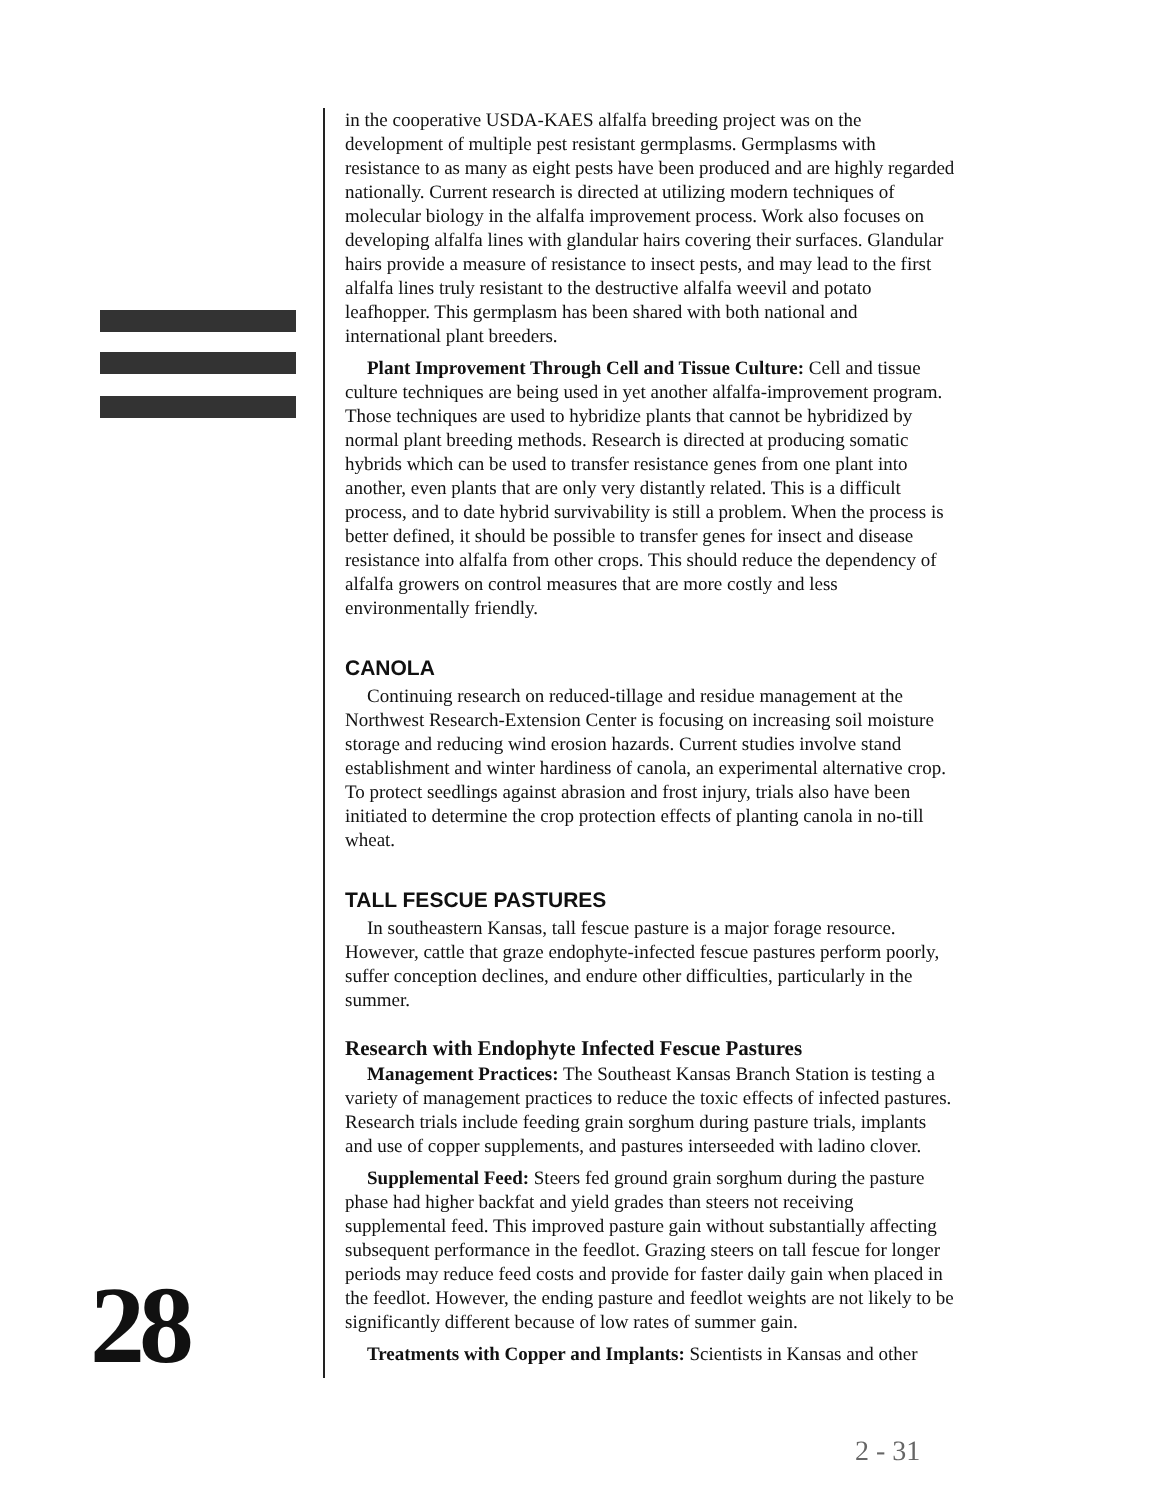in the cooperative USDA-KAES alfalfa breeding project was on the development of multiple pest resistant germplasms. Germplasms with resistance to as many as eight pests have been produced and are highly regarded nationally. Current research is directed at utilizing modern techniques of molecular biology in the alfalfa improvement process. Work also focuses on developing alfalfa lines with glandular hairs covering their surfaces. Glandular hairs provide a measure of resistance to insect pests, and may lead to the first alfalfa lines truly resistant to the destructive alfalfa weevil and potato leafhopper. This germplasm has been shared with both national and international plant breeders.
Plant Improvement Through Cell and Tissue Culture: Cell and tissue culture techniques are being used in yet another alfalfa-improvement program. Those techniques are used to hybridize plants that cannot be hybridized by normal plant breeding methods. Research is directed at producing somatic hybrids which can be used to transfer resistance genes from one plant into another, even plants that are only very distantly related. This is a difficult process, and to date hybrid survivability is still a problem. When the process is better defined, it should be possible to transfer genes for insect and disease resistance into alfalfa from other crops. This should reduce the dependency of alfalfa growers on control measures that are more costly and less environmentally friendly.
CANOLA
Continuing research on reduced-tillage and residue management at the Northwest Research-Extension Center is focusing on increasing soil moisture storage and reducing wind erosion hazards. Current studies involve stand establishment and winter hardiness of canola, an experimental alternative crop. To protect seedlings against abrasion and frost injury, trials also have been initiated to determine the crop protection effects of planting canola in no-till wheat.
TALL FESCUE PASTURES
In southeastern Kansas, tall fescue pasture is a major forage resource. However, cattle that graze endophyte-infected fescue pastures perform poorly, suffer conception declines, and endure other difficulties, particularly in the summer.
Research with Endophyte Infected Fescue Pastures
Management Practices: The Southeast Kansas Branch Station is testing a variety of management practices to reduce the toxic effects of infected pastures. Research trials include feeding grain sorghum during pasture trials, implants and use of copper supplements, and pastures interseeded with ladino clover.
Supplemental Feed: Steers fed ground grain sorghum during the pasture phase had higher backfat and yield grades than steers not receiving supplemental feed. This improved pasture gain without substantially affecting subsequent performance in the feedlot. Grazing steers on tall fescue for longer periods may reduce feed costs and provide for faster daily gain when placed in the feedlot. However, the ending pasture and feedlot weights are not likely to be significantly different because of low rates of summer gain.
Treatments with Copper and Implants: Scientists in Kansas and other
28
2 - 31